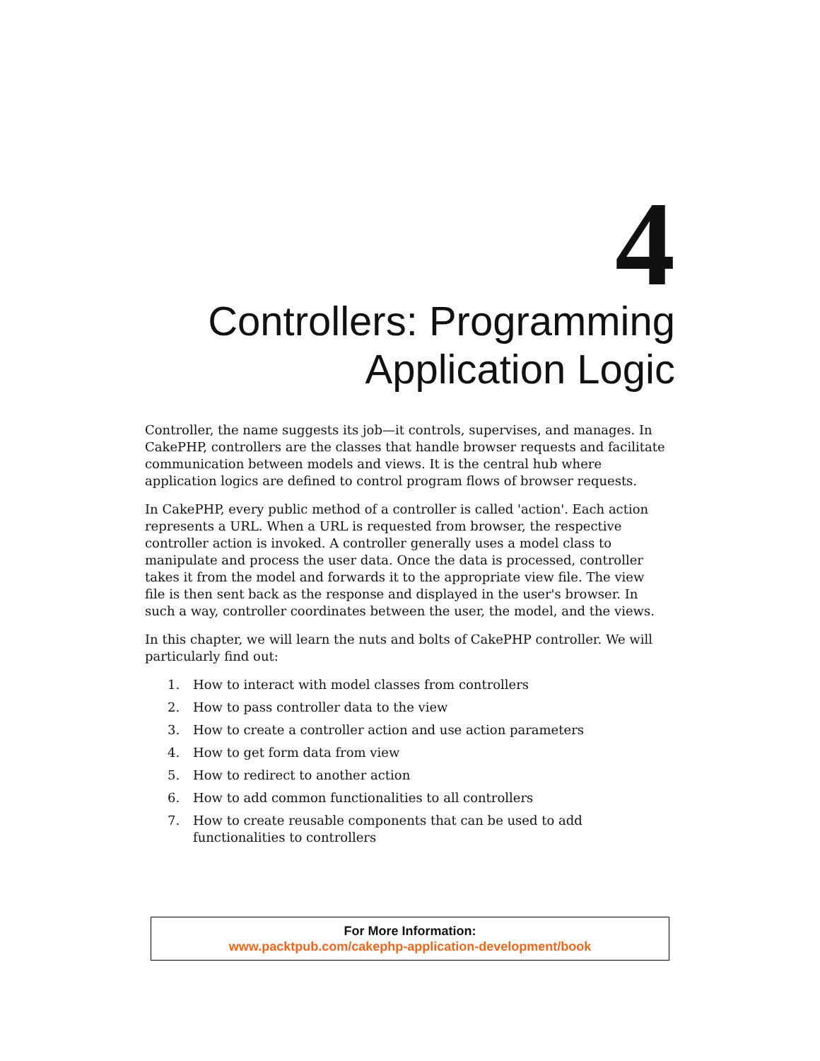4
Controllers: Programming
Application Logic
Controller, the name suggests its job—it controls, supervises, and manages. In CakePHP, controllers are the classes that handle browser requests and facilitate communication between models and views. It is the central hub where application logics are defined to control program flows of browser requests.
In CakePHP, every public method of a controller is called 'action'. Each action represents a URL. When a URL is requested from browser, the respective controller action is invoked. A controller generally uses a model class to manipulate and process the user data. Once the data is processed, controller takes it from the model and forwards it to the appropriate view file. The view file is then sent back as the response and displayed in the user's browser. In such a way, controller coordinates between the user, the model, and the views.
In this chapter, we will learn the nuts and bolts of CakePHP controller. We will particularly find out:
1. How to interact with model classes from controllers
2. How to pass controller data to the view
3. How to create a controller action and use action parameters
4. How to get form data from view
5. How to redirect to another action
6. How to add common functionalities to all controllers
7. How to create reusable components that can be used to add functionalities to controllers
For More Information:
www.packtpub.com/cakephp-application-development/book